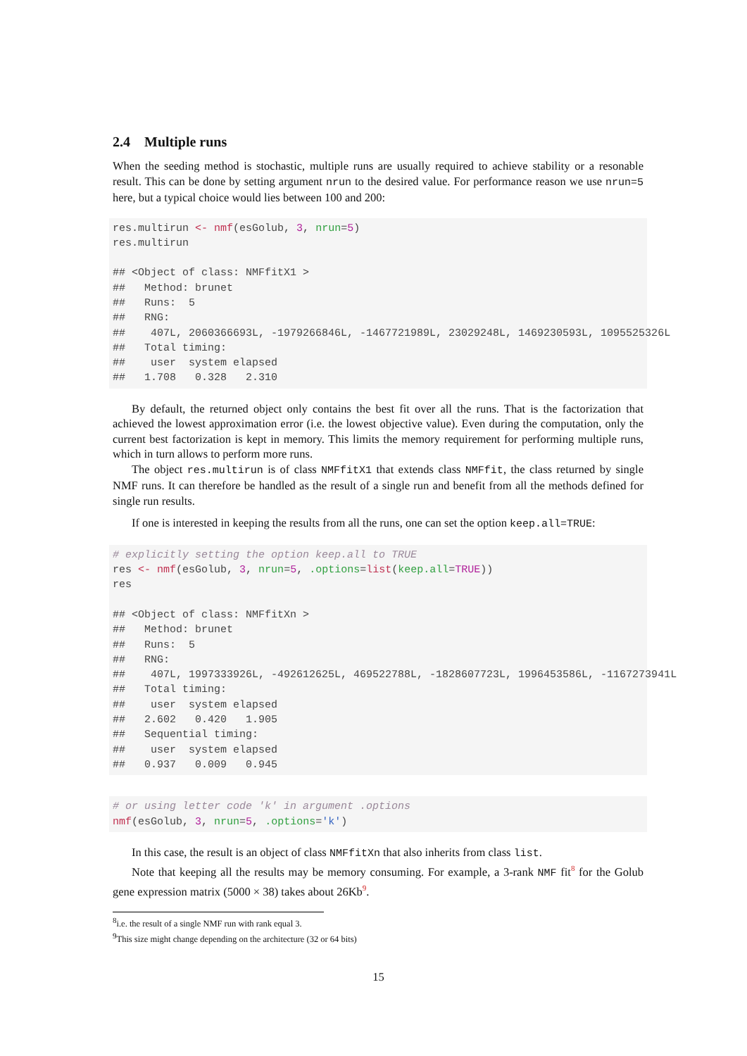2.4 Multiple runs
When the seeding method is stochastic, multiple runs are usually required to achieve stability or a resonable result. This can be done by setting argument nrun to the desired value. For performance reason we use nrun=5 here, but a typical choice would lies between 100 and 200:
res.multirun <- nmf(esGolub, 3, nrun=5)
res.multirun

## <Object of class: NMFfitX1 >
##   Method: brunet
##   Runs:  5
##   RNG:
##    407L, 2060366693L, -1979266846L, -1467721989L, 23029248L, 1469230593L, 1095525326L
##   Total timing:
##    user  system elapsed
##   1.708   0.328   2.310
By default, the returned object only contains the best fit over all the runs. That is the factorization that achieved the lowest approximation error (i.e. the lowest objective value). Even during the computation, only the current best factorization is kept in memory. This limits the memory requirement for performing multiple runs, which in turn allows to perform more runs.
The object res.multirun is of class NMFfitX1 that extends class NMFfit, the class returned by single NMF runs. It can therefore be handled as the result of a single run and benefit from all the methods defined for single run results.
If one is interested in keeping the results from all the runs, one can set the option keep.all=TRUE:
# explicitly setting the option keep.all to TRUE
res <- nmf(esGolub, 3, nrun=5, .options=list(keep.all=TRUE))
res

## <Object of class: NMFfitXn >
##   Method: brunet
##   Runs:  5
##   RNG:
##    407L, 1997333926L, -492612625L, 469522788L, -1828607723L, 1996453586L, -1167273941L
##   Total timing:
##    user  system elapsed
##   2.602   0.420   1.905
##   Sequential timing:
##    user  system elapsed
##   0.937   0.009   0.945
# or using letter code 'k' in argument .options
nmf(esGolub, 3, nrun=5, .options='k')
In this case, the result is an object of class NMFfitXn that also inherits from class list.
Note that keeping all the results may be memory consuming. For example, a 3-rank NMF fit<sup>8</sup> for the Golub gene expression matrix (5000 × 38) takes about 26Kb<sup>9</sup>.
<sup>8</sup> i.e. the result of a single NMF run with rank equal 3.
<sup>9</sup> This size might change depending on the architecture (32 or 64 bits)
15